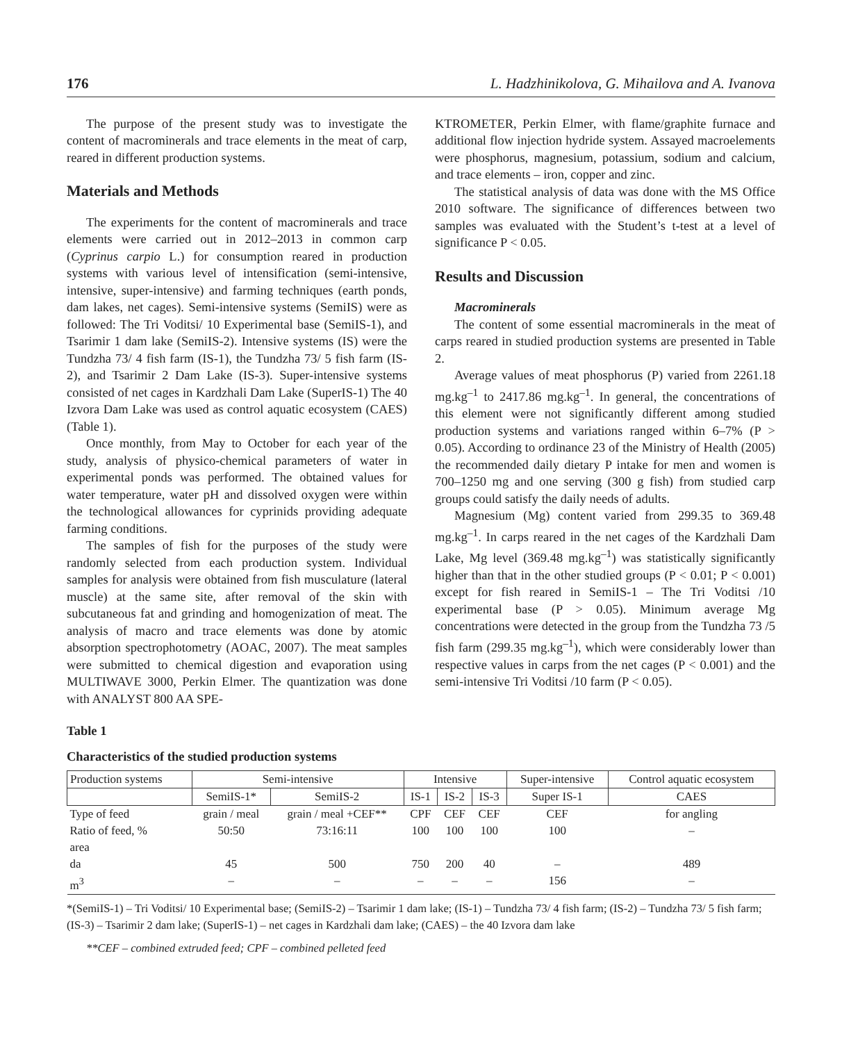176 L. Hadzhinikolova, G. Mihailova and A. Ivanova
The purpose of the present study was to investigate the content of macrominerals and trace elements in the meat of carp, reared in different production systems.
Materials and Methods
The experiments for the content of macrominerals and trace elements were carried out in 2012–2013 in common carp (Cyprinus carpio L.) for consumption reared in production systems with various level of intensification (semi-intensive, intensive, super-intensive) and farming techniques (earth ponds, dam lakes, net cages). Semi-intensive systems (SemiIS) were as followed: The Tri Voditsi/ 10 Experimental base (SemiIS-1), and Tsarimir 1 dam lake (SemiIS-2). Intensive systems (IS) were the Tundzha 73/ 4 fish farm (IS-1), the Tundzha 73/ 5 fish farm (IS-2), and Tsarimir 2 Dam Lake (IS-3). Super-intensive systems consisted of net cages in Kardzhali Dam Lake (SuperIS-1) The 40 Izvora Dam Lake was used as control aquatic ecosystem (CAES) (Table 1).
Once monthly, from May to October for each year of the study, analysis of physico-chemical parameters of water in experimental ponds was performed. The obtained values for water temperature, water pH and dissolved oxygen were within the technological allowances for cyprinids providing adequate farming conditions.
The samples of fish for the purposes of the study were randomly selected from each production system. Individual samples for analysis were obtained from fish musculature (lateral muscle) at the same site, after removal of the skin with subcutaneous fat and grinding and homogenization of meat. The analysis of macro and trace elements was done by atomic absorption spectrophotometry (AOAC, 2007). The meat samples were submitted to chemical digestion and evaporation using MULTIWAVE 3000, Perkin Elmer. The quantization was done with ANALYST 800 AA SPE-
KTROMETER, Perkin Elmer, with flame/graphite furnace and additional flow injection hydride system. Assayed macroelements were phosphorus, magnesium, potassium, sodium and calcium, and trace elements – iron, copper and zinc.
The statistical analysis of data was done with the MS Office 2010 software. The significance of differences between two samples was evaluated with the Student’s t-test at a level of significance P < 0.05.
Results and Discussion
Macrominerals
The content of some essential macrominerals in the meat of carps reared in studied production systems are presented in Table 2.
Average values of meat phosphorus (P) varied from 2261.18 mg.kg<sup>–1</sup> to 2417.86 mg.kg<sup>–1</sup>. In general, the concentrations of this element were not significantly different among studied production systems and variations ranged within 6–7% (P > 0.05). According to ordinance 23 of the Ministry of Health (2005) the recommended daily dietary P intake for men and women is 700–1250 mg and one serving (300 g fish) from studied carp groups could satisfy the daily needs of adults.
Magnesium (Mg) content varied from 299.35 to 369.48 mg.kg<sup>–1</sup>. In carps reared in the net cages of the Kardzhali Dam Lake, Mg level (369.48 mg.kg<sup>–1</sup>) was statistically significantly higher than that in the other studied groups (P < 0.01; P < 0.001) except for fish reared in SemiIS-1 – The Tri Voditsi /10 experimental base (P > 0.05). Minimum average Mg concentrations were detected in the group from the Tundzha 73 /5 fish farm (299.35 mg.kg<sup>–1</sup>), which were considerably lower than respective values in carps from the net cages (P < 0.001) and the semi-intensive Tri Voditsi /10 farm (P < 0.05).
Table 1
Characteristics of the studied production systems
| Production systems | Semi-intensive | | Intensive | | | Super-intensive | Control aquatic ecosystem |
| | SemiIS-1* | SemiIS-2 | IS-1 | IS-2 | IS-3 | Super IS-1 | CAES |
| Type of feed | grain / meal | grain / meal +CEF** | CPF | CEF | CEF | CEF | for angling |
| Ratio of feed, % | 50:50 | 73:16:11 | 100 | 100 | 100 | 100 | – |
| area | | | | | | | |
| da | 45 | 500 | 750 | 200 | 40 | – | 489 |
| m<sup>3</sup> | – | – | – | – | – | 156 | – |
*(SemiIS-1) – Tri Voditsi/ 10 Experimental base; (SemiIS-2) – Tsarimir 1 dam lake; (IS-1) – Tundzha 73/ 4 fish farm; (IS-2) – Tundzha 73/ 5 fish farm; (IS-3) – Tsarimir 2 dam lake; (SuperIS-1) – net cages in Kardzhali dam lake; (CAES) – the 40 Izvora dam lake
**CEF – combined extruded feed; CPF – combined pelleted feed